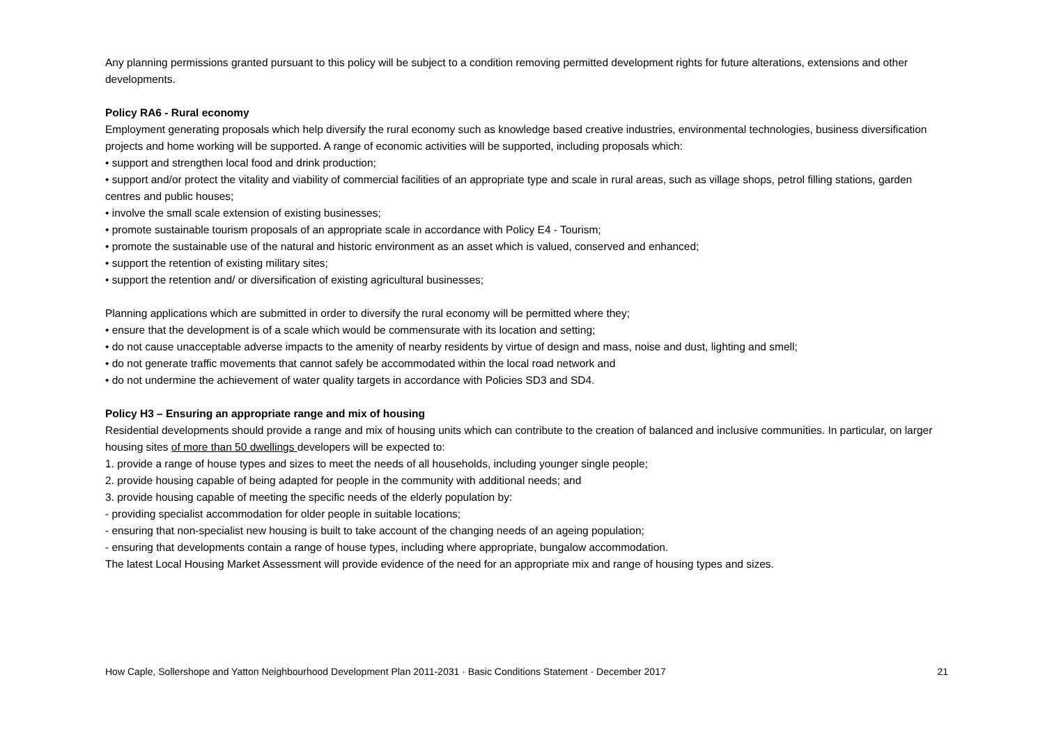Any planning permissions granted pursuant to this policy will be subject to a condition removing permitted development rights for future alterations, extensions and other developments.
Policy RA6 - Rural economy
Employment generating proposals which help diversify the rural economy such as knowledge based creative industries, environmental technologies, business diversification projects and home working will be supported. A range of economic activities will be supported, including proposals which:
• support and strengthen local food and drink production;
• support and/or protect the vitality and viability of commercial facilities of an appropriate type and scale in rural areas, such as village shops, petrol filling stations, garden centres and public houses;
• involve the small scale extension of existing businesses;
• promote sustainable tourism proposals of an appropriate scale in accordance with Policy E4 - Tourism;
• promote the sustainable use of the natural and historic environment as an asset which is valued, conserved and enhanced;
• support the retention of existing military sites;
• support the retention and/ or diversification of existing agricultural businesses;
Planning applications which are submitted in order to diversify the rural economy will be permitted where they;
• ensure that the development is of a scale which would be commensurate with its location and setting;
• do not cause unacceptable adverse impacts to the amenity of nearby residents by virtue of design and mass, noise and dust, lighting and smell;
• do not generate traffic movements that cannot safely be accommodated within the local road network and
• do not undermine the achievement of water quality targets in accordance with Policies SD3 and SD4.
Policy H3 – Ensuring an appropriate range and mix of housing
Residential developments should provide a range and mix of housing units which can contribute to the creation of balanced and inclusive communities. In particular, on larger housing sites of more than 50 dwellings developers will be expected to:
1. provide a range of house types and sizes to meet the needs of all households, including younger single people;
2. provide housing capable of being adapted for people in the community with additional needs; and
3. provide housing capable of meeting the specific needs of the elderly population by:
- providing specialist accommodation for older people in suitable locations;
- ensuring that non-specialist new housing is built to take account of the changing needs of an ageing population;
- ensuring that developments contain a range of house types, including where appropriate, bungalow accommodation.
The latest Local Housing Market Assessment will provide evidence of the need for an appropriate mix and range of housing types and sizes.
How Caple, Sollershope and Yatton Neighbourhood Development Plan 2011-2031 · Basic Conditions Statement · December 2017 21